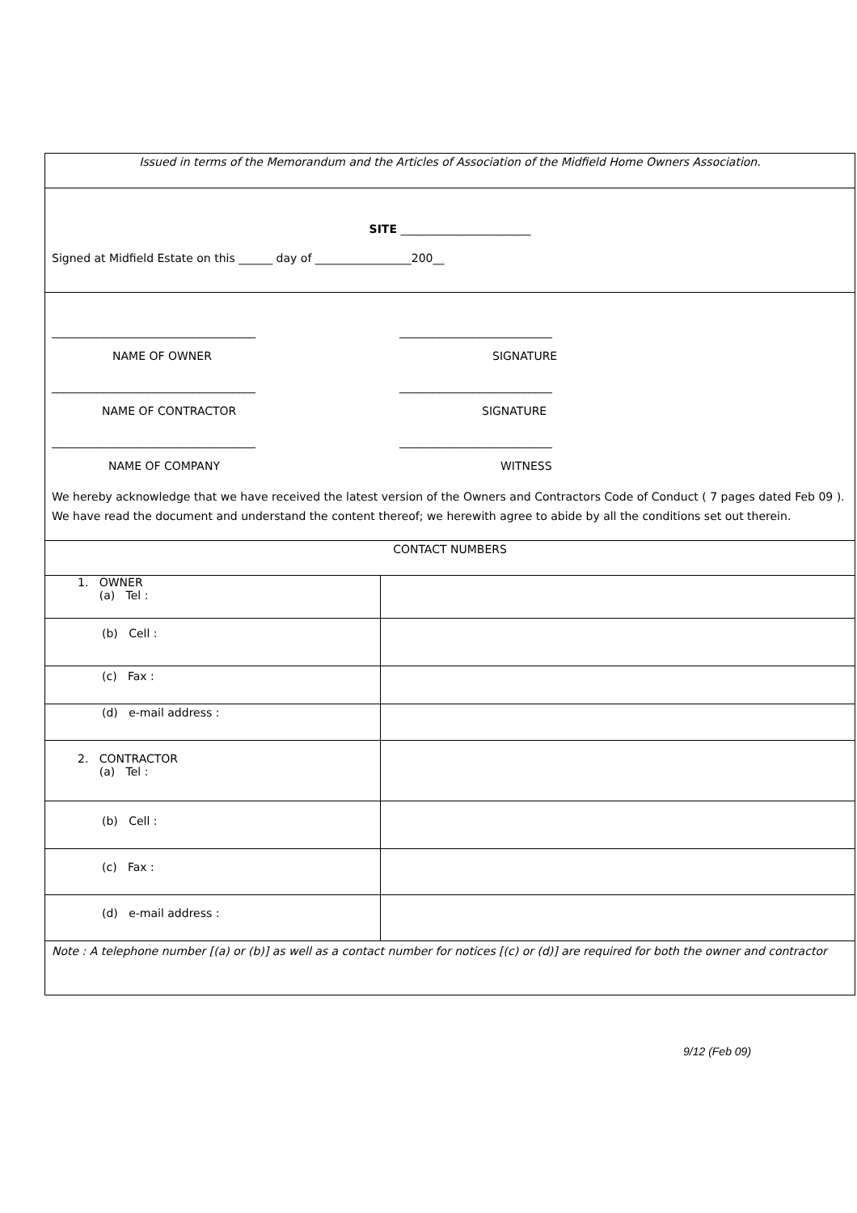| Issued in terms of the Memorandum and the Articles of Association of the Midfield Home Owners Association. | |
| SITE _______________________ Signed at Midfield Estate on this ______ day of _________________200__ | |
| ____________________________________ ___________________________ NAME OF OWNER SIGNATURE ____________________________________ ___________________________ NAME OF CONTRACTOR SIGNATURE ____________________________________ ___________________________ NAME OF COMPANY WITNESS We hereby acknowledge that we have received the latest version of the Owners and Contractors Code of Conduct ( 7 pages dated Feb 09 ). We have read the document and understand the content thereof; we herewith agree to abide by all the conditions set out therein. | |
| CONTACT NUMBERS | |
| 1. OWNER (a) Tel : | |
| (b) Cell : | |
| (c) Fax : | |
| (d) e-mail address : | |
| 2. CONTRACTOR (a) Tel : | |
| (b) Cell : | |
| (c) Fax : | |
| (d) e-mail address : | |
| Note : A telephone number [(a) or (b)] as well as a contact number for notices [(c) or (d)] are required for both the owner and contractor | |
9/12 (Feb 09)